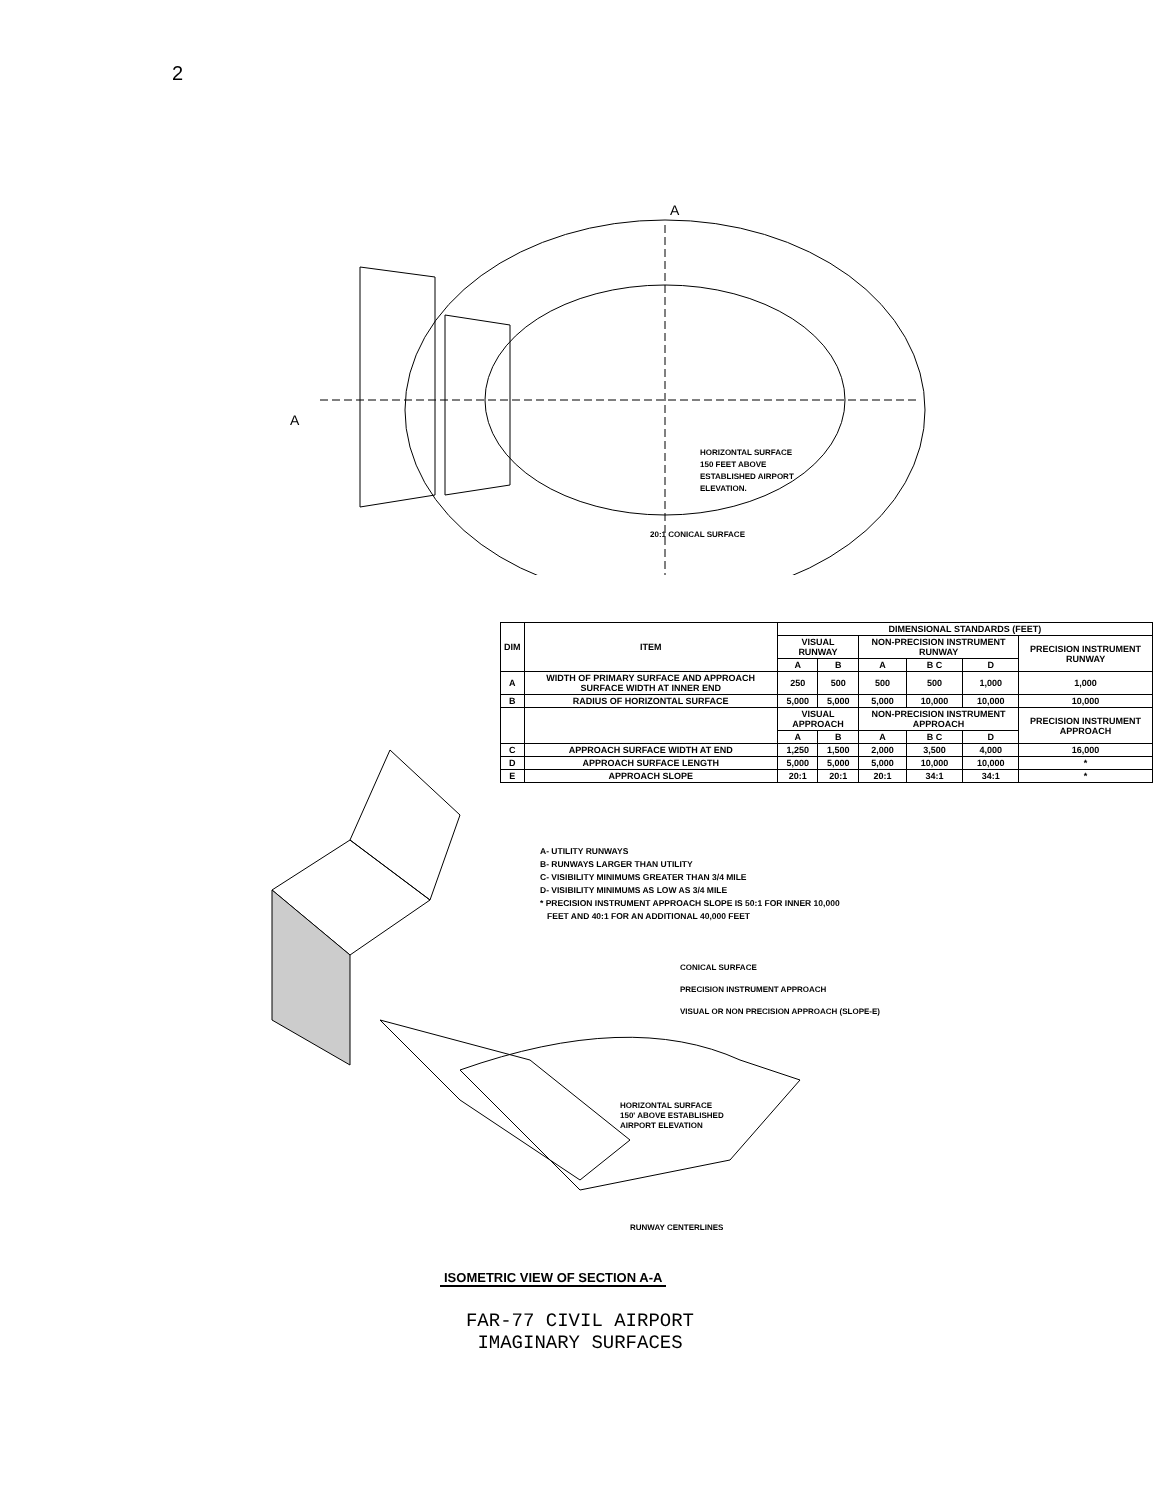2
HORIZONTAL SURFACE
150 FEET ABOVE
ESTABLISHED AIRPORT
ELEVATION.
20:1 CONICAL SURFACE
A
A
HORIZONTAL SURFACE
150' ABOVE ESTABLISHED
AIRPORT ELEVATION
CONICAL SURFACE
PRECISION INSTRUMENT APPROACH
VISUAL OR NON PRECISION APPROACH (SLOPE-E)
RUNWAY CENTERLINES
| DIM | ITEM | DIMENSIONAL STANDARDS (FEET) | | | | | |
| --- | --- | --- | --- | --- | --- | --- | --- |
| | | VISUAL RUNWAY | | NON-PRECISION INSTRUMENT RUNWAY | | | PRECISION INSTRUMENT RUNWAY |
| | | A | B | A | B C | D | |
| A | WIDTH OF PRIMARY SURFACE AND APPROACH SURFACE WIDTH AT INNER END | 250 | 500 | 500 | 500 | 1,000 | 1,000 |
| B | RADIUS OF HORIZONTAL SURFACE | 5,000 | 5,000 | 5,000 | 10,000 | 10,000 | 10,000 |
| | | VISUAL APPROACH | | NON-PRECISION INSTRUMENT APPROACH | | | PRECISION INSTRUMENT APPROACH |
| | | A | B | A | B C | D | |
| C | APPROACH SURFACE WIDTH AT END | 1,250 | 1,500 | 2,000 | 3,500 | 4,000 | 16,000 |
| D | APPROACH SURFACE LENGTH | 5,000 | 5,000 | 5,000 | 10,000 | 10,000 | * |
| E | APPROACH SLOPE | 20:1 | 20:1 | 20:1 | 34:1 | 34:1 | * |
A- UTILITY RUNWAYS
B- RUNWAYS LARGER THAN UTILITY
C- VISIBILITY MINIMUMS GREATER THAN 3/4 MILE
D- VISIBILITY MINIMUMS AS LOW AS 3/4 MILE
* PRECISION INSTRUMENT APPROACH SLOPE IS 50:1 FOR INNER 10,000
FEET AND 40:1 FOR AN ADDITIONAL 40,000 FEET
ISOMETRIC VIEW OF SECTION A-A
FAR-77 CIVIL AIRPORT
IMAGINARY SURFACES